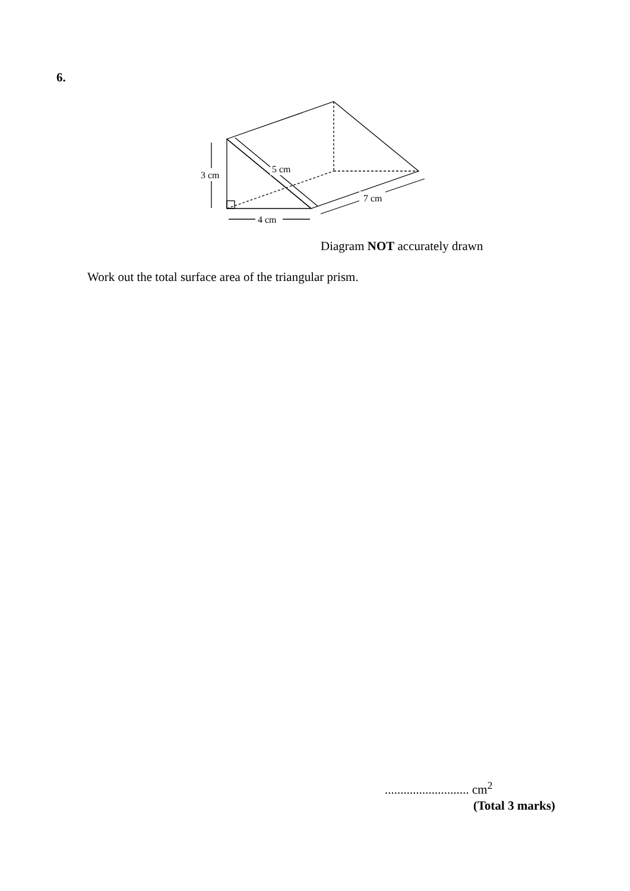6.
3 cm
4 cm
5 cm
7 cm
Diagram NOT accurately drawn
Work out the total surface area of the triangular prism.
........................... cm<sup>2</sup>
(Total 3 marks)